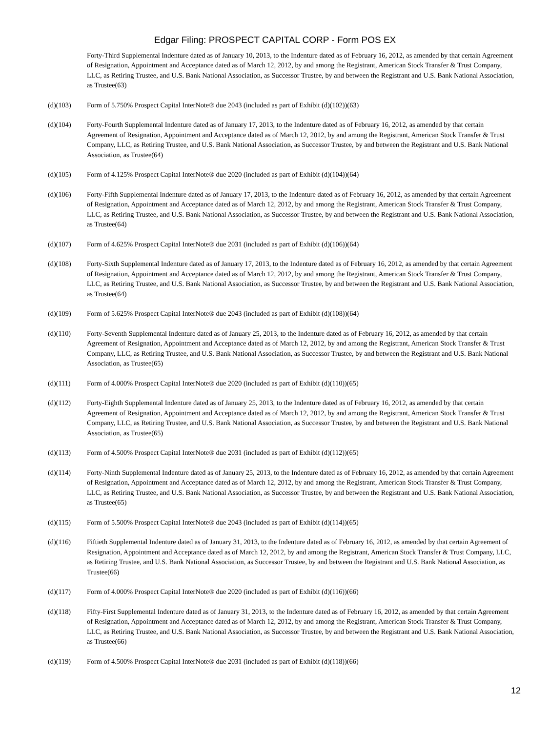Edgar Filing: PROSPECT CAPITAL CORP - Form POS EX
Forty-Third Supplemental Indenture dated as of January 10, 2013, to the Indenture dated as of February 16, 2012, as amended by that certain Agreement of Resignation, Appointment and Acceptance dated as of March 12, 2012, by and among the Registrant, American Stock Transfer & Trust Company, LLC, as Retiring Trustee, and U.S. Bank National Association, as Successor Trustee, by and between the Registrant and U.S. Bank National Association, as Trustee(63)
(d)(103) Form of 5.750% Prospect Capital InterNote® due 2043 (included as part of Exhibit (d)(102))(63)
(d)(104) Forty-Fourth Supplemental Indenture dated as of January 17, 2013, to the Indenture dated as of February 16, 2012, as amended by that certain Agreement of Resignation, Appointment and Acceptance dated as of March 12, 2012, by and among the Registrant, American Stock Transfer & Trust Company, LLC, as Retiring Trustee, and U.S. Bank National Association, as Successor Trustee, by and between the Registrant and U.S. Bank National Association, as Trustee(64)
(d)(105) Form of 4.125% Prospect Capital InterNote® due 2020 (included as part of Exhibit (d)(104))(64)
(d)(106) Forty-Fifth Supplemental Indenture dated as of January 17, 2013, to the Indenture dated as of February 16, 2012, as amended by that certain Agreement of Resignation, Appointment and Acceptance dated as of March 12, 2012, by and among the Registrant, American Stock Transfer & Trust Company, LLC, as Retiring Trustee, and U.S. Bank National Association, as Successor Trustee, by and between the Registrant and U.S. Bank National Association, as Trustee(64)
(d)(107) Form of 4.625% Prospect Capital InterNote® due 2031 (included as part of Exhibit (d)(106))(64)
(d)(108) Forty-Sixth Supplemental Indenture dated as of January 17, 2013, to the Indenture dated as of February 16, 2012, as amended by that certain Agreement of Resignation, Appointment and Acceptance dated as of March 12, 2012, by and among the Registrant, American Stock Transfer & Trust Company, LLC, as Retiring Trustee, and U.S. Bank National Association, as Successor Trustee, by and between the Registrant and U.S. Bank National Association, as Trustee(64)
(d)(109) Form of 5.625% Prospect Capital InterNote® due 2043 (included as part of Exhibit (d)(108))(64)
(d)(110) Forty-Seventh Supplemental Indenture dated as of January 25, 2013, to the Indenture dated as of February 16, 2012, as amended by that certain Agreement of Resignation, Appointment and Acceptance dated as of March 12, 2012, by and among the Registrant, American Stock Transfer & Trust Company, LLC, as Retiring Trustee, and U.S. Bank National Association, as Successor Trustee, by and between the Registrant and U.S. Bank National Association, as Trustee(65)
(d)(111) Form of 4.000% Prospect Capital InterNote® due 2020 (included as part of Exhibit (d)(110))(65)
(d)(112) Forty-Eighth Supplemental Indenture dated as of January 25, 2013, to the Indenture dated as of February 16, 2012, as amended by that certain Agreement of Resignation, Appointment and Acceptance dated as of March 12, 2012, by and among the Registrant, American Stock Transfer & Trust Company, LLC, as Retiring Trustee, and U.S. Bank National Association, as Successor Trustee, by and between the Registrant and U.S. Bank National Association, as Trustee(65)
(d)(113) Form of 4.500% Prospect Capital InterNote® due 2031 (included as part of Exhibit (d)(112))(65)
(d)(114) Forty-Ninth Supplemental Indenture dated as of January 25, 2013, to the Indenture dated as of February 16, 2012, as amended by that certain Agreement of Resignation, Appointment and Acceptance dated as of March 12, 2012, by and among the Registrant, American Stock Transfer & Trust Company, LLC, as Retiring Trustee, and U.S. Bank National Association, as Successor Trustee, by and between the Registrant and U.S. Bank National Association, as Trustee(65)
(d)(115) Form of 5.500% Prospect Capital InterNote® due 2043 (included as part of Exhibit (d)(114))(65)
(d)(116) Fiftieth Supplemental Indenture dated as of January 31, 2013, to the Indenture dated as of February 16, 2012, as amended by that certain Agreement of Resignation, Appointment and Acceptance dated as of March 12, 2012, by and among the Registrant, American Stock Transfer & Trust Company, LLC, as Retiring Trustee, and U.S. Bank National Association, as Successor Trustee, by and between the Registrant and U.S. Bank National Association, as Trustee(66)
(d)(117) Form of 4.000% Prospect Capital InterNote® due 2020 (included as part of Exhibit (d)(116))(66)
(d)(118) Fifty-First Supplemental Indenture dated as of January 31, 2013, to the Indenture dated as of February 16, 2012, as amended by that certain Agreement of Resignation, Appointment and Acceptance dated as of March 12, 2012, by and among the Registrant, American Stock Transfer & Trust Company, LLC, as Retiring Trustee, and U.S. Bank National Association, as Successor Trustee, by and between the Registrant and U.S. Bank National Association, as Trustee(66)
(d)(119) Form of 4.500% Prospect Capital InterNote® due 2031 (included as part of Exhibit (d)(118))(66)
12